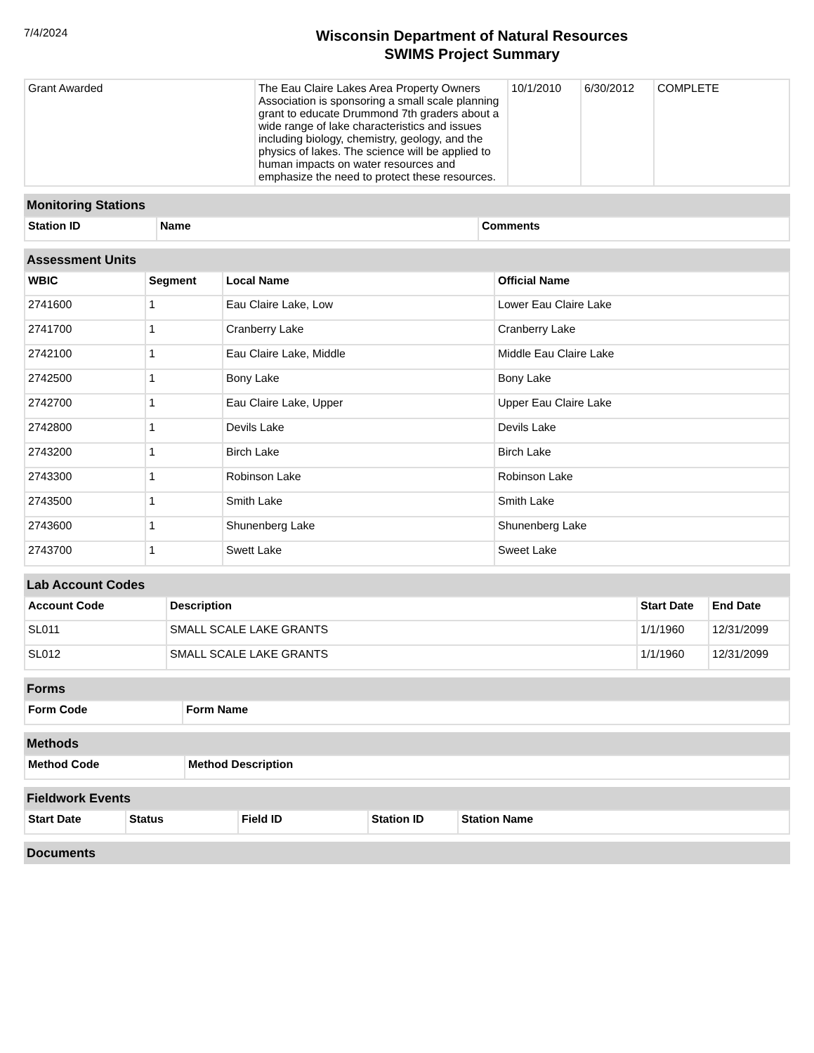7/4/2024
Wisconsin Department of Natural Resources
SWIMS Project Summary
| Grant Awarded | The Eau Claire Lakes Area Property Owners Association is sponsoring a small scale planning grant to educate Drummond 7th graders about a wide range of lake characteristics and issues including biology, chemistry, geology, and the physics of lakes. The science will be applied to human impacts on water resources and emphasize the need to protect these resources. | 10/1/2010 | 6/30/2012 | COMPLETE |
Monitoring Stations
| Station ID | Name | Comments |
| --- | --- | --- |
Assessment Units
| WBIC | Segment | Local Name | Official Name |
| --- | --- | --- | --- |
| 2741600 | 1 | Eau Claire Lake, Low | Lower Eau Claire Lake |
| 2741700 | 1 | Cranberry Lake | Cranberry Lake |
| 2742100 | 1 | Eau Claire Lake, Middle | Middle Eau Claire Lake |
| 2742500 | 1 | Bony Lake | Bony Lake |
| 2742700 | 1 | Eau Claire Lake, Upper | Upper Eau Claire Lake |
| 2742800 | 1 | Devils Lake | Devils Lake |
| 2743200 | 1 | Birch Lake | Birch Lake |
| 2743300 | 1 | Robinson Lake | Robinson Lake |
| 2743500 | 1 | Smith Lake | Smith Lake |
| 2743600 | 1 | Shunenberg Lake | Shunenberg Lake |
| 2743700 | 1 | Swett Lake | Sweet Lake |
Lab Account Codes
| Account Code | Description | Start Date | End Date |
| --- | --- | --- | --- |
| SL011 | SMALL SCALE LAKE GRANTS | 1/1/1960 | 12/31/2099 |
| SL012 | SMALL SCALE LAKE GRANTS | 1/1/1960 | 12/31/2099 |
Forms
| Form Code | Form Name |
| --- | --- |
Methods
| Method Code | Method Description |
| --- | --- |
Fieldwork Events
| Start Date | Status | Field ID | Station ID | Station Name |
| --- | --- | --- | --- | --- |
Documents